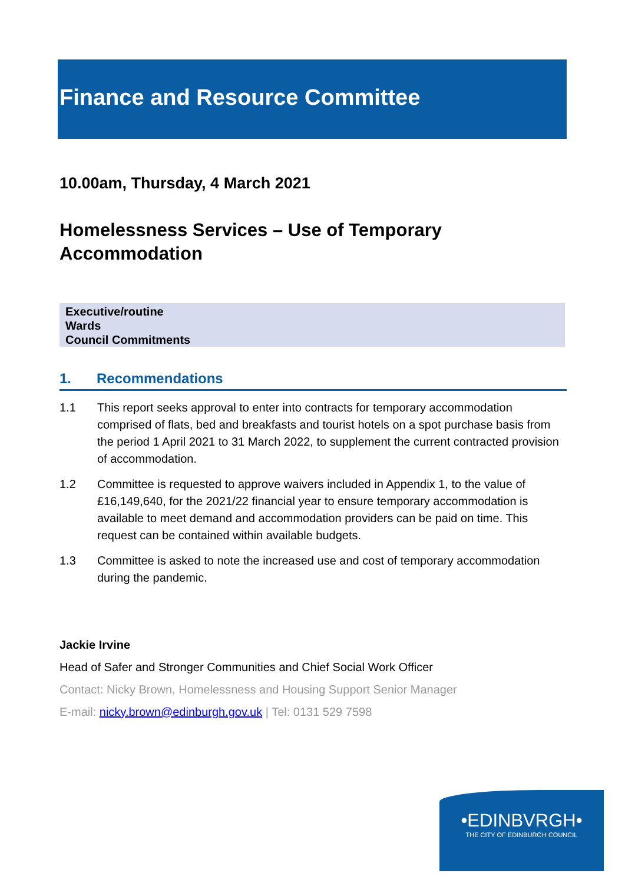Finance and Resource Committee
10.00am, Thursday, 4 March 2021
Homelessness Services – Use of Temporary
Accommodation
Executive/routine
Wards
Council Commitments
1. Recommendations
1.1 This report seeks approval to enter into contracts for temporary accommodation comprised of flats, bed and breakfasts and tourist hotels on a spot purchase basis from the period 1 April 2021 to 31 March 2022, to supplement the current contracted provision of accommodation.
1.2 Committee is requested to approve waivers included in Appendix 1, to the value of £16,149,640, for the 2021/22 financial year to ensure temporary accommodation is available to meet demand and accommodation providers can be paid on time. This request can be contained within available budgets.
1.3 Committee is asked to note the increased use and cost of temporary accommodation during the pandemic.
Jackie Irvine
Head of Safer and Stronger Communities and Chief Social Work Officer
Contact: Nicky Brown, Homelessness and Housing Support Senior Manager
E-mail: nicky.brown@edinburgh.gov.uk | Tel: 0131 529 7598
•EDINBVRGH•
THE CITY OF EDINBURGH COUNCIL